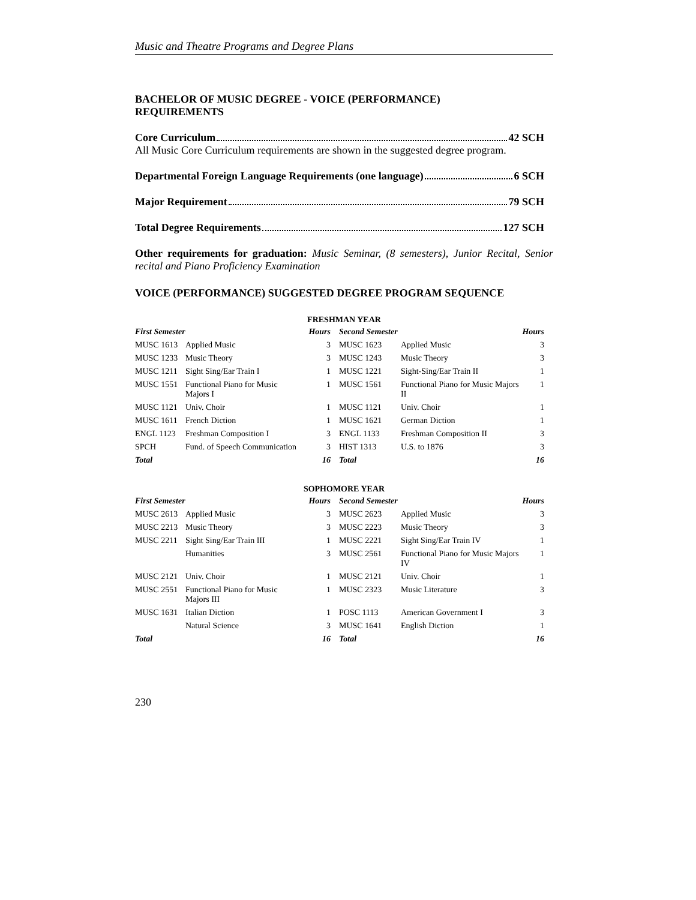Music and Theatre Programs and Degree Plans
BACHELOR OF MUSIC DEGREE - VOICE (PERFORMANCE)
REQUIREMENTS
Core Curriculum 42 SCH
All Music Core Curriculum requirements are shown in the suggested degree program.
Departmental Foreign Language Requirements (one language) 6 SCH
Major Requirement 79 SCH
Total Degree Requirements 127 SCH
Other requirements for graduation: Music Seminar, (8 semesters), Junior Recital, Senior recital and Piano Proficiency Examination
VOICE (PERFORMANCE) SUGGESTED DEGREE PROGRAM SEQUENCE
FRESHMAN YEAR
| First Semester | | Hours | Second Semester | | Hours |
| --- | --- | --- | --- | --- | --- |
| MUSC 1613 | Applied Music | 3 | MUSC 1623 | Applied Music | 3 |
| MUSC 1233 | Music Theory | 3 | MUSC 1243 | Music Theory | 3 |
| MUSC 1211 | Sight Sing/Ear Train I | 1 | MUSC 1221 | Sight-Sing/Ear Train II | 1 |
| MUSC 1551 | Functional Piano for Music Majors I | 1 | MUSC 1561 | Functional Piano for Music Majors II | 1 |
| MUSC 1121 | Univ. Choir | 1 | MUSC 1121 | Univ. Choir | 1 |
| MUSC 1611 | French Diction | 1 | MUSC 1621 | German Diction | 1 |
| ENGL 1123 | Freshman Composition I | 3 | ENGL 1133 | Freshman Composition II | 3 |
| SPCH | Fund. of Speech Communication | 3 | HIST 1313 | U.S. to 1876 | 3 |
| Total | | 16 | Total | | 16 |
SOPHOMORE YEAR
| First Semester | | Hours | Second Semester | | Hours |
| --- | --- | --- | --- | --- | --- |
| MUSC 2613 | Applied Music | 3 | MUSC 2623 | Applied Music | 3 |
| MUSC 2213 | Music Theory | 3 | MUSC 2223 | Music Theory | 3 |
| MUSC 2211 | Sight Sing/Ear Train III | 1 | MUSC 2221 | Sight Sing/Ear Train IV | 1 |
| | Humanities | 3 | MUSC 2561 | Functional Piano for Music Majors IV | 1 |
| MUSC 2121 | Univ. Choir | 1 | MUSC 2121 | Univ. Choir | 1 |
| MUSC 2551 | Functional Piano for Music Majors III | 1 | MUSC 2323 | Music Literature | 3 |
| MUSC 1631 | Italian Diction | 1 | POSC 1113 | American Government I | 3 |
| | Natural Science | 3 | MUSC 1641 | English Diction | 1 |
| Total | | 16 | Total | | 16 |
230